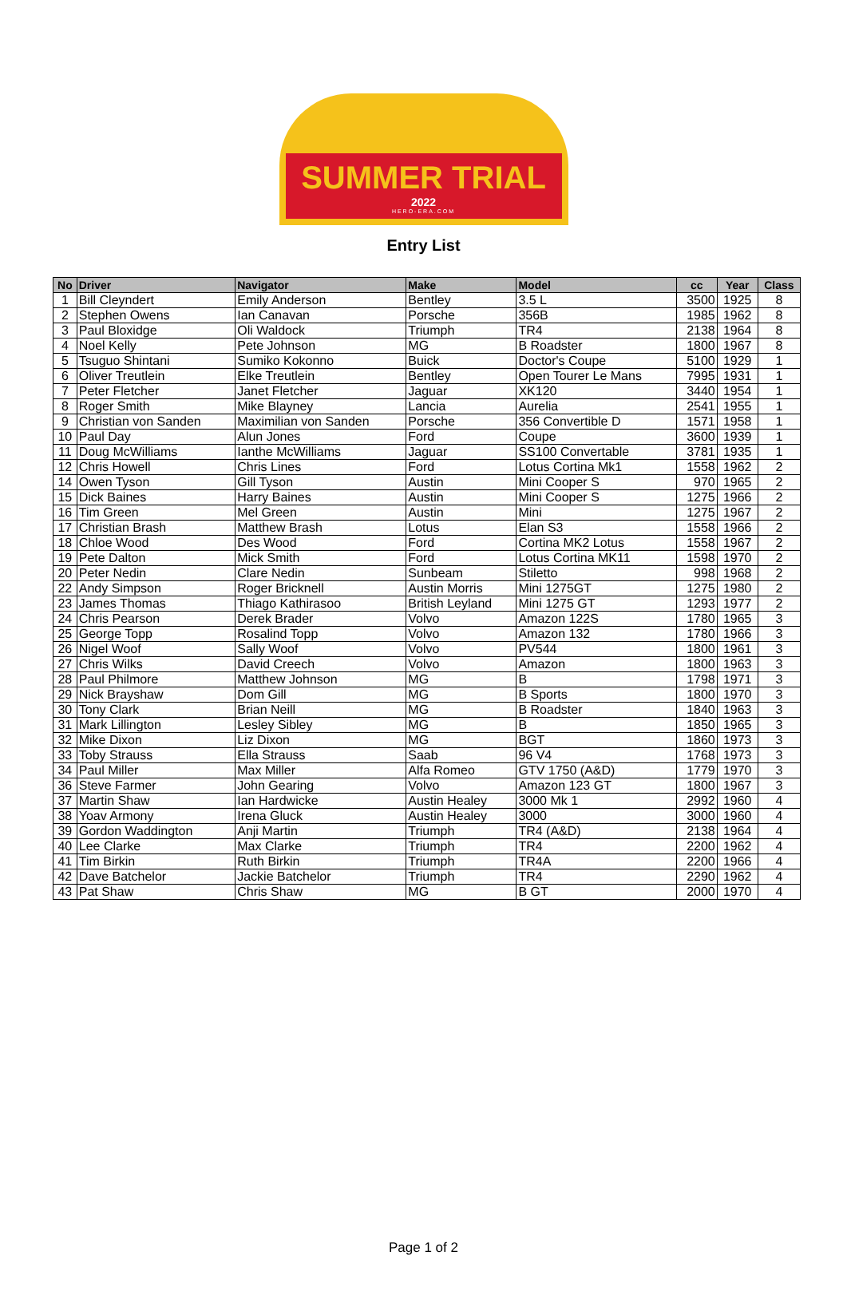SUMMER TRIAL
2022
HERO-ERA.COM
Entry List
| No | Driver | Navigator | Make | Model | cc | Year | Class |
| --- | --- | --- | --- | --- | --- | --- | --- |
| 1 | Bill Cleyndert | Emily Anderson | Bentley | 3.5 L | 3500 | 1925 | 8 |
| 2 | Stephen Owens | Ian Canavan | Porsche | 356B | 1985 | 1962 | 8 |
| 3 | Paul Bloxidge | Oli Waldock | Triumph | TR4 | 2138 | 1964 | 8 |
| 4 | Noel Kelly | Pete Johnson | MG | B Roadster | 1800 | 1967 | 8 |
| 5 | Tsuguo Shintani | Sumiko Kokonno | Buick | Doctor's Coupe | 5100 | 1929 | 1 |
| 6 | Oliver Treutlein | Elke Treutlein | Bentley | Open Tourer Le Mans | 7995 | 1931 | 1 |
| 7 | Peter Fletcher | Janet Fletcher | Jaguar | XK120 | 3440 | 1954 | 1 |
| 8 | Roger Smith | Mike Blayney | Lancia | Aurelia | 2541 | 1955 | 1 |
| 9 | Christian von Sanden | Maximilian von Sanden | Porsche | 356 Convertible D | 1571 | 1958 | 1 |
| 10 | Paul Day | Alun Jones | Ford | Coupe | 3600 | 1939 | 1 |
| 11 | Doug McWilliams | Ianthe McWilliams | Jaguar | SS100 Convertable | 3781 | 1935 | 1 |
| 12 | Chris Howell | Chris Lines | Ford | Lotus Cortina Mk1 | 1558 | 1962 | 2 |
| 14 | Owen Tyson | Gill Tyson | Austin | Mini Cooper S | 970 | 1965 | 2 |
| 15 | Dick Baines | Harry Baines | Austin | Mini Cooper S | 1275 | 1966 | 2 |
| 16 | Tim Green | Mel Green | Austin | Mini | 1275 | 1967 | 2 |
| 17 | Christian Brash | Matthew Brash | Lotus | Elan S3 | 1558 | 1966 | 2 |
| 18 | Chloe Wood | Des Wood | Ford | Cortina MK2 Lotus | 1558 | 1967 | 2 |
| 19 | Pete Dalton | Mick Smith | Ford | Lotus Cortina MK11 | 1598 | 1970 | 2 |
| 20 | Peter Nedin | Clare Nedin | Sunbeam | Stiletto | 998 | 1968 | 2 |
| 22 | Andy Simpson | Roger Bricknell | Austin Morris | Mini 1275GT | 1275 | 1980 | 2 |
| 23 | James Thomas | Thiago Kathirasoo | British Leyland | Mini 1275 GT | 1293 | 1977 | 2 |
| 24 | Chris Pearson | Derek Brader | Volvo | Amazon 122S | 1780 | 1965 | 3 |
| 25 | George Topp | Rosalind Topp | Volvo | Amazon 132 | 1780 | 1966 | 3 |
| 26 | Nigel Woof | Sally Woof | Volvo | PV544 | 1800 | 1961 | 3 |
| 27 | Chris Wilks | David Creech | Volvo | Amazon | 1800 | 1963 | 3 |
| 28 | Paul Philmore | Matthew Johnson | MG | B | 1798 | 1971 | 3 |
| 29 | Nick Brayshaw | Dom Gill | MG | B Sports | 1800 | 1970 | 3 |
| 30 | Tony Clark | Brian Neill | MG | B Roadster | 1840 | 1963 | 3 |
| 31 | Mark Lillington | Lesley Sibley | MG | B | 1850 | 1965 | 3 |
| 32 | Mike Dixon | Liz Dixon | MG | BGT | 1860 | 1973 | 3 |
| 33 | Toby Strauss | Ella Strauss | Saab | 96 V4 | 1768 | 1973 | 3 |
| 34 | Paul Miller | Max Miller | Alfa Romeo | GTV 1750 (A&D) | 1779 | 1970 | 3 |
| 36 | Steve Farmer | John Gearing | Volvo | Amazon 123 GT | 1800 | 1967 | 3 |
| 37 | Martin Shaw | Ian Hardwicke | Austin Healey | 3000 Mk 1 | 2992 | 1960 | 4 |
| 38 | Yoav Armony | Irena Gluck | Austin Healey | 3000 | 3000 | 1960 | 4 |
| 39 | Gordon Waddington | Anji Martin | Triumph | TR4 (A&D) | 2138 | 1964 | 4 |
| 40 | Lee Clarke | Max Clarke | Triumph | TR4 | 2200 | 1962 | 4 |
| 41 | Tim Birkin | Ruth Birkin | Triumph | TR4A | 2200 | 1966 | 4 |
| 42 | Dave Batchelor | Jackie Batchelor | Triumph | TR4 | 2290 | 1962 | 4 |
| 43 | Pat Shaw | Chris Shaw | MG | B GT | 2000 | 1970 | 4 |
Page 1 of 2